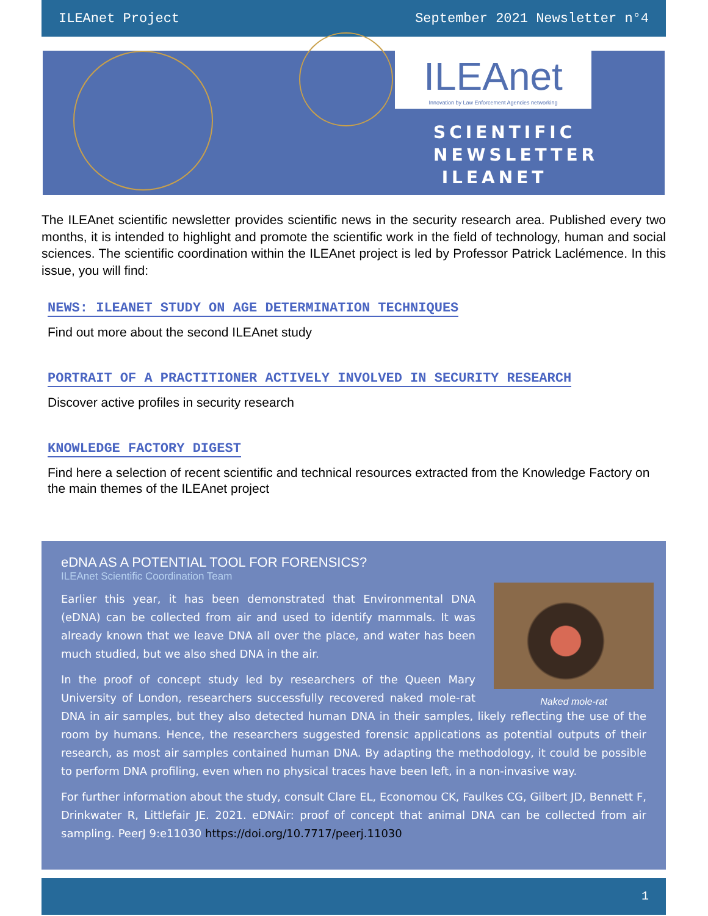ILEAnet Project September 2021 Newsletter n°4
ILEAnet
Innovation by Law Enforcement Agencies networking
SCIENTIFIC NEWSLETTER ILEANET
The ILEAnet scientific newsletter provides scientific news in the security research area. Published every two months, it is intended to highlight and promote the scientific work in the field of technology, human and social sciences. The scientific coordination within the ILEAnet project is led by Professor Patrick Laclémence. In this issue, you will find:
NEWS: ILEANET STUDY ON AGE DETERMINATION TECHNIQUES
Find out more about the second ILEAnet study
PORTRAIT OF A PRACTITIONER ACTIVELY INVOLVED IN SECURITY RESEARCH
Discover active profiles in security research
KNOWLEDGE FACTORY DIGEST
Find here a selection of recent scientific and technical resources extracted from the Knowledge Factory on the main themes of the ILEAnet project
eDNA AS A POTENTIAL TOOL FOR FORENSICS?
ILEAnet Scientific Coordination Team
Naked mole-rat
Earlier this year, it has been demonstrated that Environmental DNA (eDNA) can be collected from air and used to identify mammals. It was already known that we leave DNA all over the place, and water has been much studied, but we also shed DNA in the air.
In the proof of concept study led by researchers of the Queen Mary University of London, researchers successfully recovered naked mole-rat DNA in air samples, but they also detected human DNA in their samples, likely reflecting the use of the room by humans. Hence, the researchers suggested forensic applications as potential outputs of their research, as most air samples contained human DNA. By adapting the methodology, it could be possible to perform DNA profiling, even when no physical traces have been left, in a non-invasive way.
For further information about the study, consult Clare EL, Economou CK, Faulkes CG, Gilbert JD, Bennett F, Drinkwater R, Littlefair JE. 2021. eDNAir: proof of concept that animal DNA can be collected from air sampling. PeerJ 9:e11030 https://doi.org/10.7717/peerj.11030
1